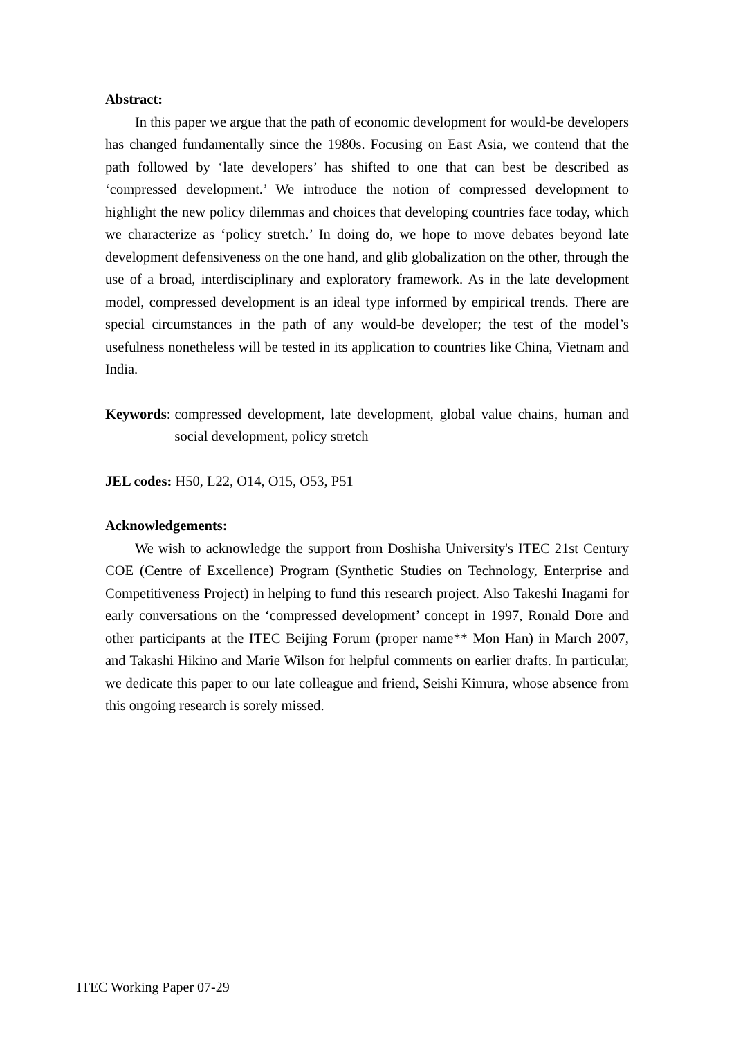Abstract:
In this paper we argue that the path of economic development for would-be developers has changed fundamentally since the 1980s. Focusing on East Asia, we contend that the path followed by ‘late developers’ has shifted to one that can best be described as ‘compressed development.’ We introduce the notion of compressed development to highlight the new policy dilemmas and choices that developing countries face today, which we characterize as ‘policy stretch.’ In doing do, we hope to move debates beyond late development defensiveness on the one hand, and glib globalization on the other, through the use of a broad, interdisciplinary and exploratory framework. As in the late development model, compressed development is an ideal type informed by empirical trends. There are special circumstances in the path of any would-be developer; the test of the model’s usefulness nonetheless will be tested in its application to countries like China, Vietnam and India.
Keywords: compressed development, late development, global value chains, human and social development, policy stretch
JEL codes: H50, L22, O14, O15, O53, P51
Acknowledgements:
We wish to acknowledge the support from Doshisha University's ITEC 21st Century COE (Centre of Excellence) Program (Synthetic Studies on Technology, Enterprise and Competitiveness Project) in helping to fund this research project. Also Takeshi Inagami for early conversations on the ‘compressed development’ concept in 1997, Ronald Dore and other participants at the ITEC Beijing Forum (proper name** Mon Han) in March 2007, and Takashi Hikino and Marie Wilson for helpful comments on earlier drafts. In particular, we dedicate this paper to our late colleague and friend, Seishi Kimura, whose absence from this ongoing research is sorely missed.
ITEC Working Paper 07-29